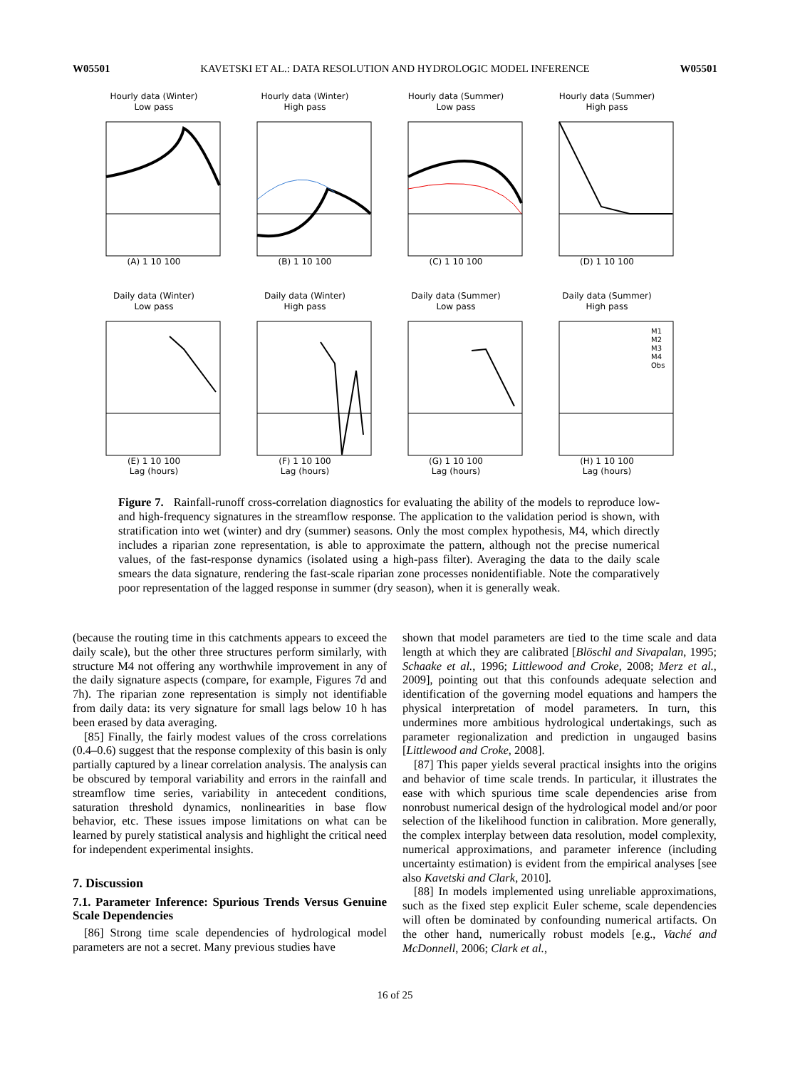W05501 KAVETSKI ET AL.: DATA RESOLUTION AND HYDROLOGIC MODEL INFERENCE W05501
Hourly data (Winter)
Low pass
(A) 1 10 100
Hourly data (Winter)
High pass
(B) 1 10 100
Hourly data (Summer)
Low pass
(C) 1 10 100
Hourly data (Summer)
High pass
(D) 1 10 100
Daily data (Winter)
Low pass
(E) 1 10 100
Lag (hours)
Daily data (Winter)
High pass
(F) 1 10 100
Lag (hours)
Daily data (Summer)
Low pass
(G) 1 10 100
Lag (hours)
Daily data (Summer)
High pass
M1
M2
M3
M4
Obs
(H) 1 10 100
Lag (hours)
Figure 7. Rainfall-runoff cross-correlation diagnostics for evaluating the ability of the models to reproduce low- and high-frequency signatures in the streamflow response. The application to the validation period is shown, with stratification into wet (winter) and dry (summer) seasons. Only the most complex hypothesis, M4, which directly includes a riparian zone representation, is able to approximate the pattern, although not the precise numerical values, of the fast-response dynamics (isolated using a high-pass filter). Averaging the data to the daily scale smears the data signature, rendering the fast-scale riparian zone processes nonidentifiable. Note the comparatively poor representation of the lagged response in summer (dry season), when it is generally weak.
(because the routing time in this catchments appears to exceed the daily scale), but the other three structures perform similarly, with structure M4 not offering any worthwhile improvement in any of the daily signature aspects (compare, for example, Figures 7d and 7h). The riparian zone representation is simply not identifiable from daily data: its very signature for small lags below 10 h has been erased by data averaging.
[85] Finally, the fairly modest values of the cross correlations (0.4–0.6) suggest that the response complexity of this basin is only partially captured by a linear correlation analysis. The analysis can be obscured by temporal variability and errors in the rainfall and streamflow time series, variability in antecedent conditions, saturation threshold dynamics, nonlinearities in base flow behavior, etc. These issues impose limitations on what can be learned by purely statistical analysis and highlight the critical need for independent experimental insights.
7. Discussion
7.1. Parameter Inference: Spurious Trends Versus Genuine Scale Dependencies
[86] Strong time scale dependencies of hydrological model parameters are not a secret. Many previous studies have
shown that model parameters are tied to the time scale and data length at which they are calibrated [Blöschl and Sivapalan, 1995; Schaake et al., 1996; Littlewood and Croke, 2008; Merz et al., 2009], pointing out that this confounds adequate selection and identification of the governing model equations and hampers the physical interpretation of model parameters. In turn, this undermines more ambitious hydrological undertakings, such as parameter regionalization and prediction in ungauged basins [Littlewood and Croke, 2008].
[87] This paper yields several practical insights into the origins and behavior of time scale trends. In particular, it illustrates the ease with which spurious time scale dependencies arise from nonrobust numerical design of the hydrological model and/or poor selection of the likelihood function in calibration. More generally, the complex interplay between data resolution, model complexity, numerical approximations, and parameter inference (including uncertainty estimation) is evident from the empirical analyses [see also Kavetski and Clark, 2010].
[88] In models implemented using unreliable approximations, such as the fixed step explicit Euler scheme, scale dependencies will often be dominated by confounding numerical artifacts. On the other hand, numerically robust models [e.g., Vaché and McDonnell, 2006; Clark et al.,
16 of 25